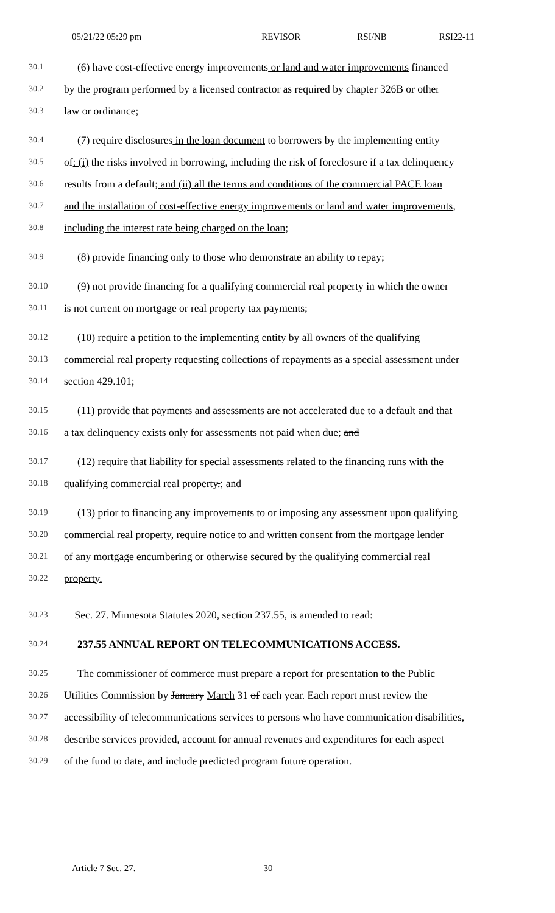05/21/22 05:29 pm REVISOR RSI/NB RSI22-11
30.1 (6) have cost-effective energy improvements or land and water improvements financed
30.2 by the program performed by a licensed contractor as required by chapter 326B or other
30.3 law or ordinance;
30.4 (7) require disclosures in the loan document to borrowers by the implementing entity
30.5 of: (i) the risks involved in borrowing, including the risk of foreclosure if a tax delinquency
30.6 results from a default; and (ii) all the terms and conditions of the commercial PACE loan
30.7 and the installation of cost-effective energy improvements or land and water improvements,
30.8 including the interest rate being charged on the loan;
30.9 (8) provide financing only to those who demonstrate an ability to repay;
30.10 (9) not provide financing for a qualifying commercial real property in which the owner
30.11 is not current on mortgage or real property tax payments;
30.12 (10) require a petition to the implementing entity by all owners of the qualifying
30.13 commercial real property requesting collections of repayments as a special assessment under
30.14 section 429.101;
30.15 (11) provide that payments and assessments are not accelerated due to a default and that
30.16 a tax delinquency exists only for assessments not paid when due; and
30.17 (12) require that liability for special assessments related to the financing runs with the
30.18 qualifying commercial real property.; and
30.19 (13) prior to financing any improvements to or imposing any assessment upon qualifying
30.20 commercial real property, require notice to and written consent from the mortgage lender
30.21 of any mortgage encumbering or otherwise secured by the qualifying commercial real
30.22 property.
30.23 Sec. 27. Minnesota Statutes 2020, section 237.55, is amended to read:
30.24 237.55 ANNUAL REPORT ON TELECOMMUNICATIONS ACCESS.
30.25 The commissioner of commerce must prepare a report for presentation to the Public
30.26 Utilities Commission by January March 31 of each year. Each report must review the
30.27 accessibility of telecommunications services to persons who have communication disabilities,
30.28 describe services provided, account for annual revenues and expenditures for each aspect
30.29 of the fund to date, and include predicted program future operation.
Article 7 Sec. 27. 30